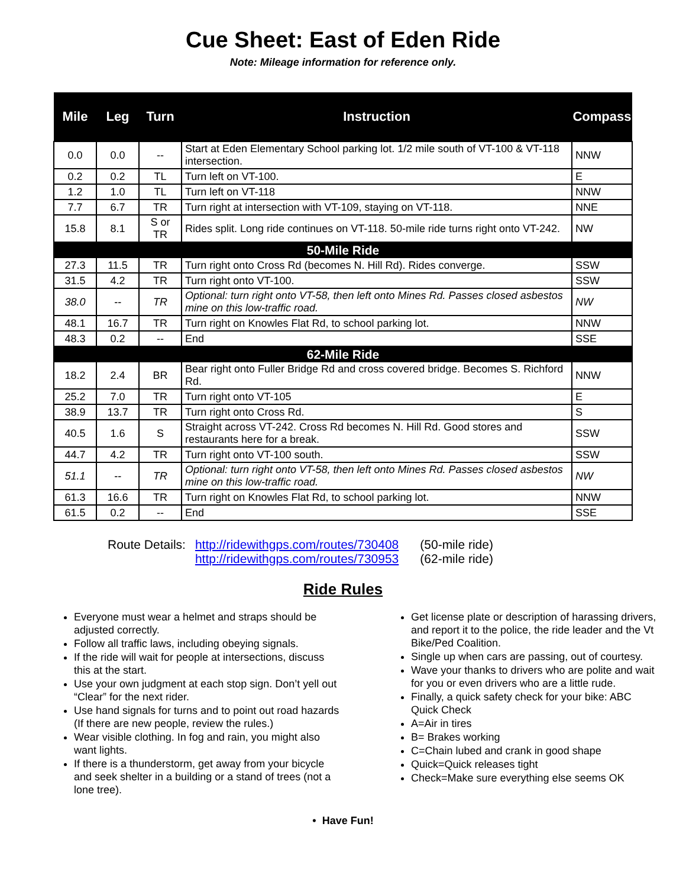Cue Sheet: East of Eden Ride
Note: Mileage information for reference only.
| Mile | Leg | Turn | Instruction | Compass |
| --- | --- | --- | --- | --- |
| 0.0 | 0.0 | -- | Start at Eden Elementary School parking lot. 1/2 mile south of VT-100 & VT-118 intersection. | NNW |
| 0.2 | 0.2 | TL | Turn left on VT-100. | E |
| 1.2 | 1.0 | TL | Turn left on VT-118 | NNW |
| 7.7 | 6.7 | TR | Turn right at intersection with VT-109, staying on VT-118. | NNE |
| 15.8 | 8.1 | S or TR | Rides split. Long ride continues on VT-118. 50-mile ride turns right onto VT-242. | NW |
| 50-Mile Ride | | | | |
| 27.3 | 11.5 | TR | Turn right onto Cross Rd (becomes N. Hill Rd). Rides converge. | SSW |
| 31.5 | 4.2 | TR | Turn right onto VT-100. | SSW |
| 38.0 | -- | TR | Optional: turn right onto VT-58, then left onto Mines Rd. Passes closed asbestos mine on this low-traffic road. | NW |
| 48.1 | 16.7 | TR | Turn right on Knowles Flat Rd, to school parking lot. | NNW |
| 48.3 | 0.2 | -- | End | SSE |
| 62-Mile Ride | | | | |
| 18.2 | 2.4 | BR | Bear right onto Fuller Bridge Rd and cross covered bridge. Becomes S. Richford Rd. | NNW |
| 25.2 | 7.0 | TR | Turn right onto VT-105 | E |
| 38.9 | 13.7 | TR | Turn right onto Cross Rd. | S |
| 40.5 | 1.6 | S | Straight across VT-242. Cross Rd becomes N. Hill Rd. Good stores and restaurants here for a break. | SSW |
| 44.7 | 4.2 | TR | Turn right onto VT-100 south. | SSW |
| 51.1 | -- | TR | Optional: turn right onto VT-58, then left onto Mines Rd. Passes closed asbestos mine on this low-traffic road. | NW |
| 61.3 | 16.6 | TR | Turn right on Knowles Flat Rd, to school parking lot. | NNW |
| 61.5 | 0.2 | -- | End | SSE |
Route Details: http://ridewithgps.com/routes/730408
http://ridewithgps.com/routes/730953
(50-mile ride)
(62-mile ride)
Ride Rules
Everyone must wear a helmet and straps should be adjusted correctly.
Follow all traffic laws, including obeying signals.
If the ride will wait for people at intersections, discuss this at the start.
Use your own judgment at each stop sign. Don’t yell out “Clear” for the next rider.
Use hand signals for turns and to point out road hazards (If there are new people, review the rules.)
Wear visible clothing. In fog and rain, you might also want lights.
If there is a thunderstorm, get away from your bicycle and seek shelter in a building or a stand of trees (not a lone tree).
Get license plate or description of harassing drivers, and report it to the police, the ride leader and the Vt Bike/Ped Coalition.
Single up when cars are passing, out of courtesy.
Wave your thanks to drivers who are polite and wait for you or even drivers who are a little rude.
Finally, a quick safety check for your bike: ABC Quick Check
A=Air in tires
B= Brakes working
C=Chain lubed and crank in good shape
Quick=Quick releases tight
Check=Make sure everything else seems OK
• Have Fun!